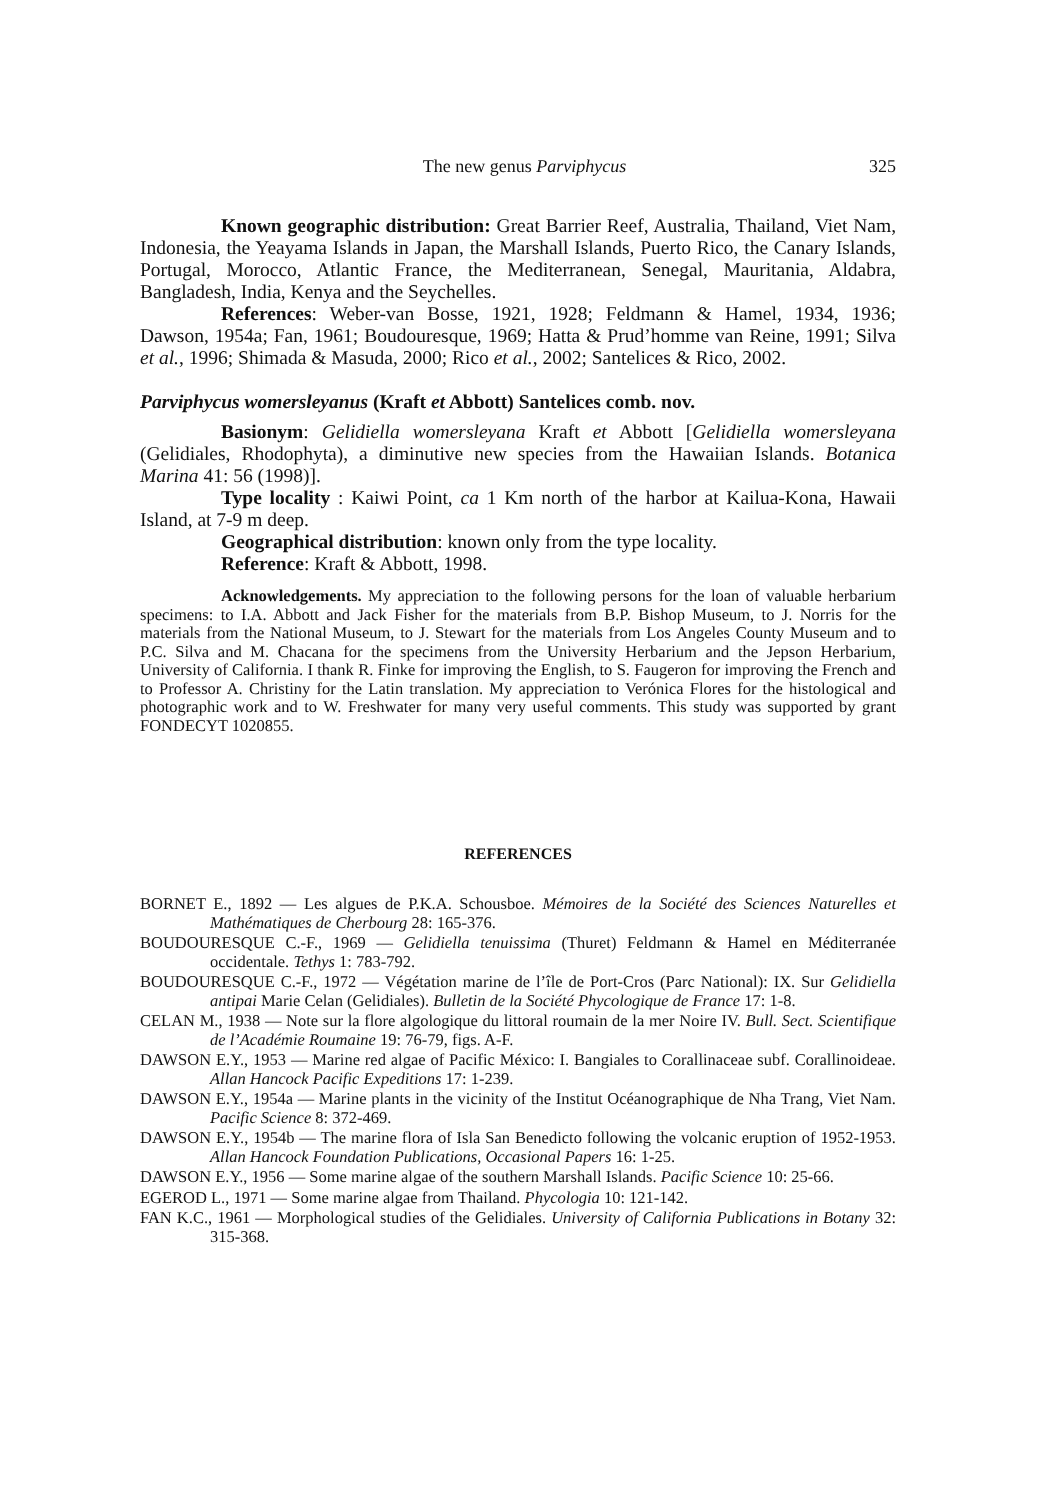The new genus Parviphycus 325
Known geographic distribution: Great Barrier Reef, Australia, Thailand, Viet Nam, Indonesia, the Yeayama Islands in Japan, the Marshall Islands, Puerto Rico, the Canary Islands, Portugal, Morocco, Atlantic France, the Mediterranean, Senegal, Mauritania, Aldabra, Bangladesh, India, Kenya and the Seychelles.
References: Weber-van Bosse, 1921, 1928; Feldmann & Hamel, 1934, 1936; Dawson, 1954a; Fan, 1961; Boudouresque, 1969; Hatta & Prud’homme van Reine, 1991; Silva et al., 1996; Shimada & Masuda, 2000; Rico et al., 2002; Santelices & Rico, 2002.
Parviphycus womersleyanus (Kraft et Abbott) Santelices comb. nov.
Basionym: Gelidiella womersleyana Kraft et Abbott [Gelidiella womersleyana (Gelidiales, Rhodophyta), a diminutive new species from the Hawaiian Islands. Botanica Marina 41: 56 (1998)].
Type locality : Kaiwi Point, ca 1 Km north of the harbor at Kailua-Kona, Hawaii Island, at 7-9 m deep.
Geographical distribution: known only from the type locality.
Reference: Kraft & Abbott, 1998.
Acknowledgements. My appreciation to the following persons for the loan of valuable herbarium specimens: to I.A. Abbott and Jack Fisher for the materials from B.P. Bishop Museum, to J. Norris for the materials from the National Museum, to J. Stewart for the materials from Los Angeles County Museum and to P.C. Silva and M. Chacana for the specimens from the University Herbarium and the Jepson Herbarium, University of California. I thank R. Finke for improving the English, to S. Faugeron for improving the French and to Professor A. Christiny for the Latin translation. My appreciation to Verónica Flores for the histological and photographic work and to W. Freshwater for many very useful comments. This study was supported by grant FONDECYT 1020855.
REFERENCES
BORNET E., 1892 — Les algues de P.K.A. Schousboe. Mémoires de la Société des Sciences Naturelles et Mathématiques de Cherbourg 28: 165-376.
BOUDOURESQUE C.-F., 1969 — Gelidiella tenuissima (Thuret) Feldmann & Hamel en Méditerranée occidentale. Tethys 1: 783-792.
BOUDOURESQUE C.-F., 1972 — Végétation marine de l’île de Port-Cros (Parc National): IX. Sur Gelidiella antipai Marie Celan (Gelidiales). Bulletin de la Société Phycologique de France 17: 1-8.
CELAN M., 1938 — Note sur la flore algologique du littoral roumain de la mer Noire IV. Bull. Sect. Scientifique de l’Académie Roumaine 19: 76-79, figs. A-F.
DAWSON E.Y., 1953 — Marine red algae of Pacific México: I. Bangiales to Corallinaceae subf. Corallinoideae. Allan Hancock Pacific Expeditions 17: 1-239.
DAWSON E.Y., 1954a — Marine plants in the vicinity of the Institut Océanographique de Nha Trang, Viet Nam. Pacific Science 8: 372-469.
DAWSON E.Y., 1954b — The marine flora of Isla San Benedicto following the volcanic eruption of 1952-1953. Allan Hancock Foundation Publications, Occasional Papers 16: 1-25.
DAWSON E.Y., 1956 — Some marine algae of the southern Marshall Islands. Pacific Science 10: 25-66.
EGEROD L., 1971 — Some marine algae from Thailand. Phycologia 10: 121-142.
FAN K.C., 1961 — Morphological studies of the Gelidiales. University of California Publications in Botany 32: 315-368.